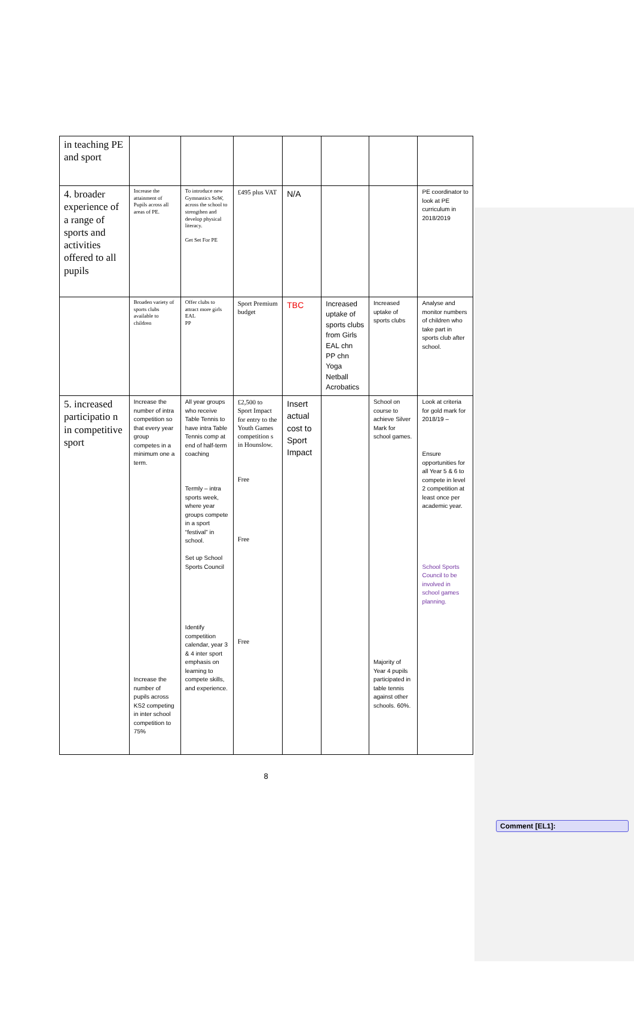| in teaching PE and sport | | | | | | | |
| 4. broader experience of a range of sports and activities offered to all pupils | Increase the attainment of Pupils across all areas of PE. | To introduce new Gymnastics SoW, across the school to strengthen and develop physical literacy. Get Set For PE | £495 plus VAT | N/A | | | PE coordinator to look at PE curriculum in 2018/2019 |
| | Broaden variety of sports clubs available to children | Offer clubs to attract more girls EAL PP | Sport Premium budget | TBC | Increased uptake of sports clubs from Girls EAL chn PP chn Yoga Netball Acrobatics | Increased uptake of sports clubs | Analyse and monitor numbers of children who take part in sports club after school. |
| 5. increased participatio n in competitive sport | Increase the number of intra competition so that every year group competes in a minimum one a term. Increase the number of pupils across KS2 competing in inter school competition to 75% | All year groups who receive Table Tennis to have intra Table Tennis comp at end of half-term coaching Termly – intra sports week, where year groups compete in a sport “festival” in school. Set up School Sports Council Identify competition calendar, year 3 & 4 inter sport emphasis on learning to compete skills, and experience. | £2,500 to Sport Impact for entry to the Youth Games competition s in Hounslow. Free Free Free | Insert actual cost to Sport Impact | | School on course to achieve Silver Mark for school games. Majority of Year 4 pupils participated in table tennis against other schools. 60%. | Look at criteria for gold mark for 2018/19 – Ensure opportunities for all Year 5 & 6 to compete in level 2 competition at least once per academic year. School Sports Council to be involved in school games planning. |
8
Comment [EL1]: